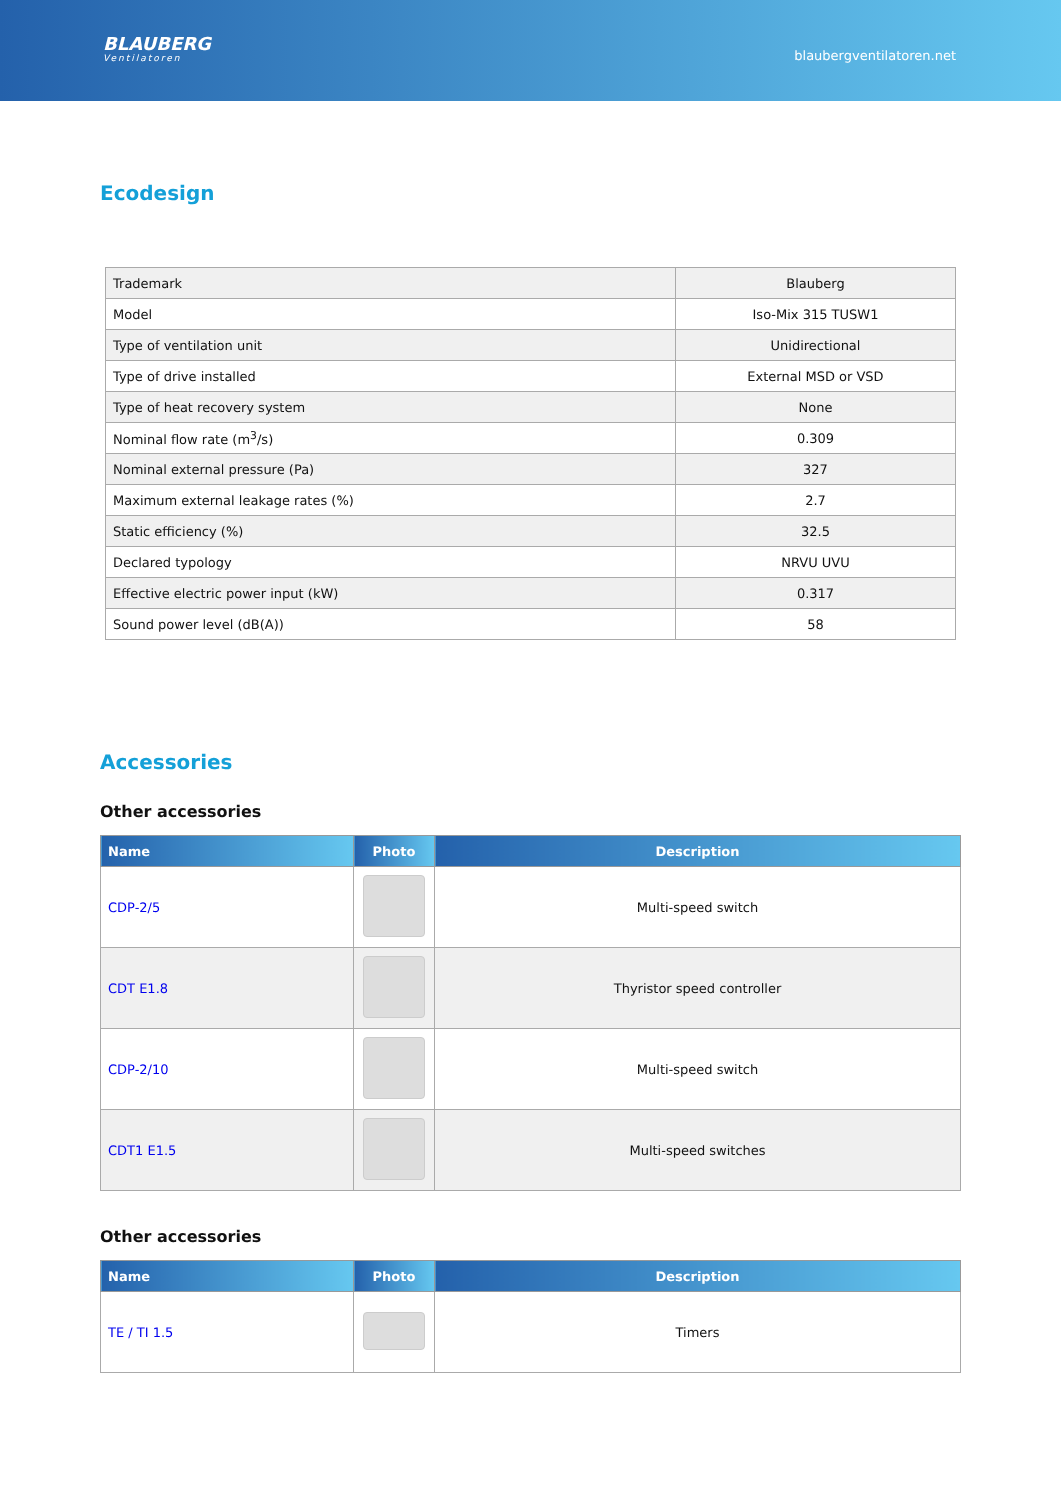BLAUBERG
Ventilatoren
blaubergventilatoren.net
Ecodesign
| Trademark | Blauberg |
| Model | Iso-Mix 315 TUSW1 |
| Type of ventilation unit | Unidirectional |
| Type of drive installed | External MSD or VSD |
| Type of heat recovery system | None |
| Nominal flow rate (m<sup>3</sup>/s) | 0.309 |
| Nominal external pressure (Pa) | 327 |
| Maximum external leakage rates (%) | 2.7 |
| Static efficiency (%) | 32.5 |
| Declared typology | NRVU UVU |
| Effective electric power input (kW) | 0.317 |
| Sound power level (dB(A)) | 58 |
Accessories
Other accessories
| Name | Photo | Description |
| --- | --- | --- |
| CDP-2/5 | | Multi-speed switch |
| CDT E1.8 | | Thyristor speed controller |
| CDP-2/10 | | Multi-speed switch |
| CDT1 E1.5 | | Multi-speed switches |
Other accessories
| Name | Photo | Description |
| --- | --- | --- |
| TE / TI 1.5 | | Timers |